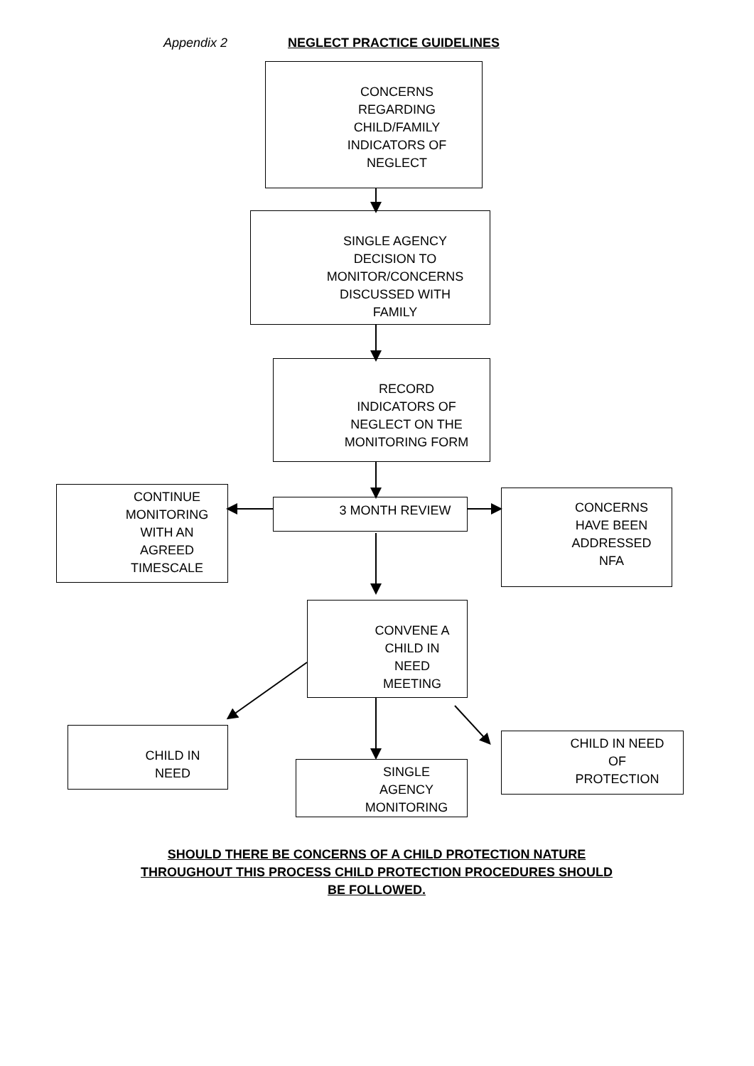Appendix 2 NEGLECT PRACTICE GUIDELINES
CONCERNS
REGARDING
CHILD/FAMILY
INDICATORS OF
NEGLECT
SINGLE AGENCY
DECISION TO
MONITOR/CONCERNS
DISCUSSED WITH
FAMILY
RECORD
INDICATORS OF
NEGLECT ON THE
MONITORING FORM
CONTINUE
MONITORING
WITH AN
AGREED
TIMESCALE
3 MONTH REVIEW
CONCERNS
HAVE BEEN
ADDRESSED
NFA
CONVENE A
CHILD IN
NEED
MEETING
CHILD IN
NEED
SINGLE
AGENCY
MONITORING
CHILD IN NEED
OF
PROTECTION
SHOULD THERE BE CONCERNS OF A CHILD PROTECTION NATURE
THROUGHOUT THIS PROCESS CHILD PROTECTION PROCEDURES SHOULD
BE FOLLOWED.